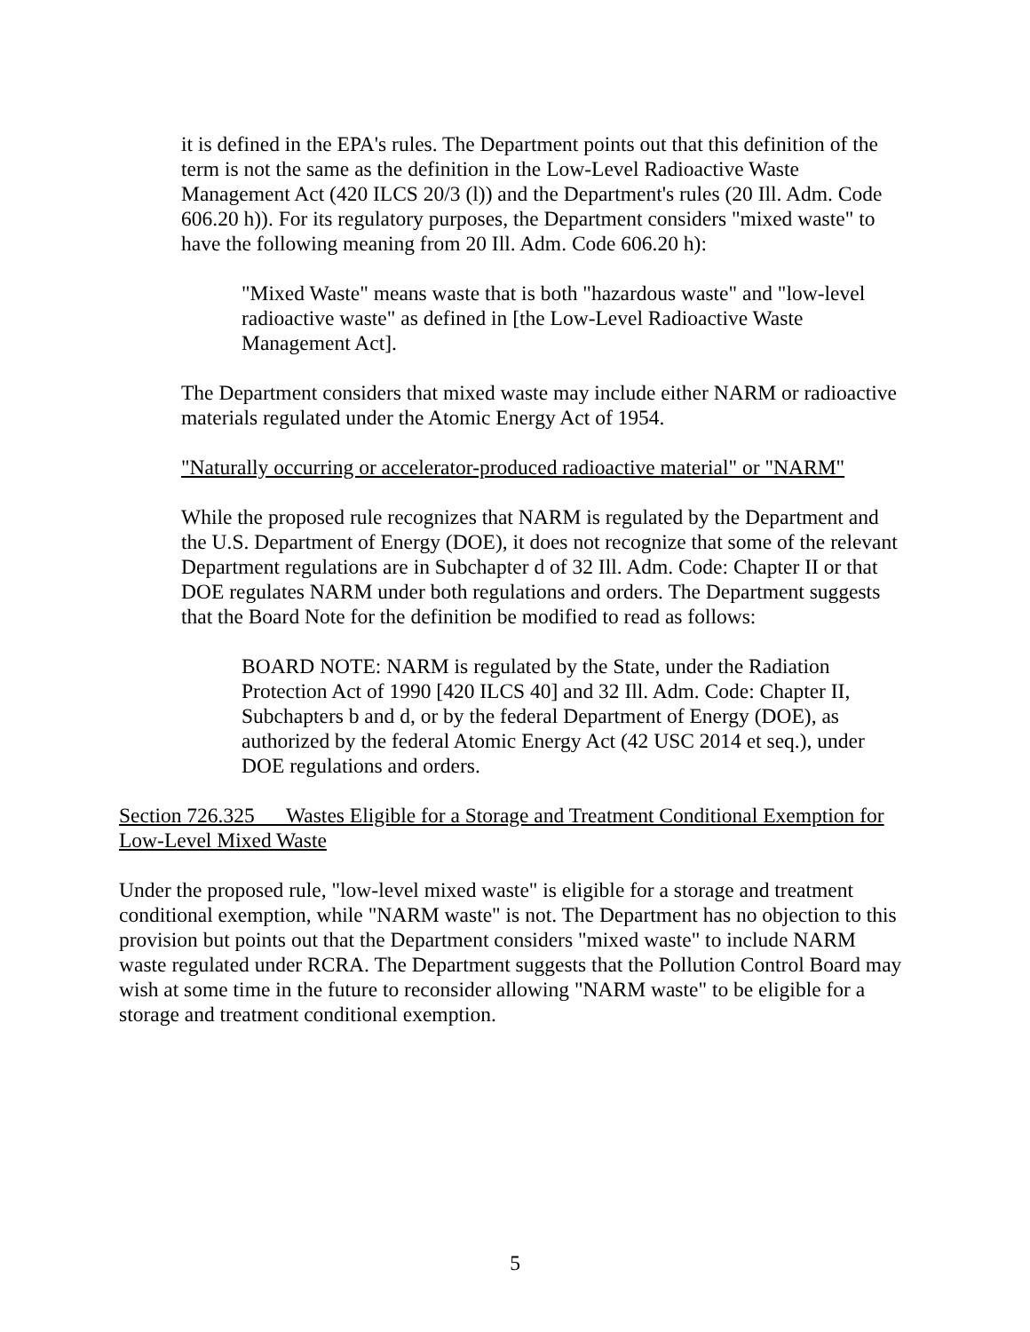it is defined in the EPA's rules. The Department points out that this definition of the term is not the same as the definition in the Low-Level Radioactive Waste Management Act (420 ILCS 20/3 (l)) and the Department's rules (20 Ill. Adm. Code 606.20 h)). For its regulatory purposes, the Department considers "mixed waste" to have the following meaning from 20 Ill. Adm. Code 606.20 h):
"Mixed Waste" means waste that is both "hazardous waste" and "low-level radioactive waste" as defined in [the Low-Level Radioactive Waste Management Act].
The Department considers that mixed waste may include either NARM or radioactive materials regulated under the Atomic Energy Act of 1954.
"Naturally occurring or accelerator-produced radioactive material" or "NARM"
While the proposed rule recognizes that NARM is regulated by the Department and the U.S. Department of Energy (DOE), it does not recognize that some of the relevant Department regulations are in Subchapter d of 32 Ill. Adm. Code: Chapter II or that DOE regulates NARM under both regulations and orders. The Department suggests that the Board Note for the definition be modified to read as follows:
BOARD NOTE: NARM is regulated by the State, under the Radiation Protection Act of 1990 [420 ILCS 40] and 32 Ill. Adm. Code: Chapter II, Subchapters b and d, or by the federal Department of Energy (DOE), as authorized by the federal Atomic Energy Act (42 USC 2014 et seq.), under DOE regulations and orders.
Section 726.325 Wastes Eligible for a Storage and Treatment Conditional Exemption for Low-Level Mixed Waste
Under the proposed rule, "low-level mixed waste" is eligible for a storage and treatment conditional exemption, while "NARM waste" is not. The Department has no objection to this provision but points out that the Department considers "mixed waste" to include NARM waste regulated under RCRA. The Department suggests that the Pollution Control Board may wish at some time in the future to reconsider allowing "NARM waste" to be eligible for a storage and treatment conditional exemption.
5